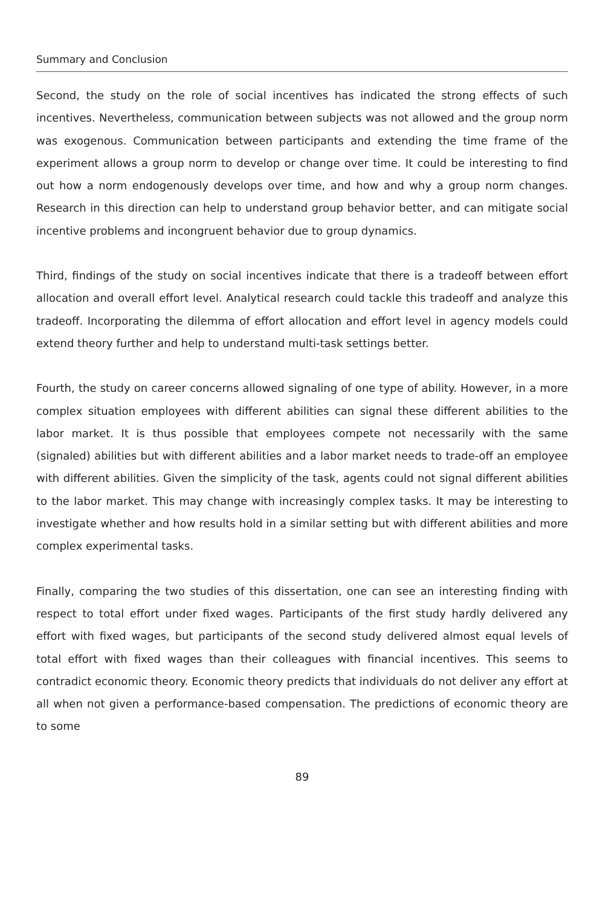Summary and Conclusion
Second, the study on the role of social incentives has indicated the strong effects of such incentives. Nevertheless, communication between subjects was not allowed and the group norm was exogenous. Communication between participants and extending the time frame of the experiment allows a group norm to develop or change over time. It could be interesting to find out how a norm endogenously develops over time, and how and why a group norm changes. Research in this direction can help to understand group behavior better, and can mitigate social incentive problems and incongruent behavior due to group dynamics.
Third, findings of the study on social incentives indicate that there is a tradeoff between effort allocation and overall effort level. Analytical research could tackle this tradeoff and analyze this tradeoff. Incorporating the dilemma of effort allocation and effort level in agency models could extend theory further and help to understand multi-task settings better.
Fourth, the study on career concerns allowed signaling of one type of ability. However, in a more complex situation employees with different abilities can signal these different abilities to the labor market. It is thus possible that employees compete not necessarily with the same (signaled) abilities but with different abilities and a labor market needs to trade-off an employee with different abilities. Given the simplicity of the task, agents could not signal different abilities to the labor market. This may change with increasingly complex tasks. It may be interesting to investigate whether and how results hold in a similar setting but with different abilities and more complex experimental tasks.
Finally, comparing the two studies of this dissertation, one can see an interesting finding with respect to total effort under fixed wages. Participants of the first study hardly delivered any effort with fixed wages, but participants of the second study delivered almost equal levels of total effort with fixed wages than their colleagues with financial incentives. This seems to contradict economic theory. Economic theory predicts that individuals do not deliver any effort at all when not given a performance-based compensation. The predictions of economic theory are to some
89